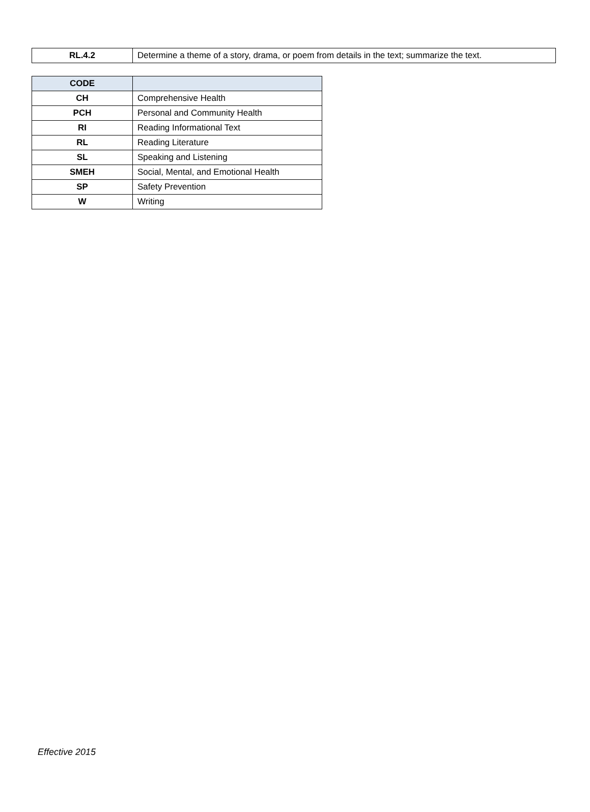| RL.4.2 | Determine a theme of a story, drama, or poem from details in the text; summarize the text. |
| CODE | |
| --- | --- |
| CH | Comprehensive Health |
| PCH | Personal and Community Health |
| RI | Reading Informational Text |
| RL | Reading Literature |
| SL | Speaking and Listening |
| SMEH | Social, Mental, and Emotional Health |
| SP | Safety Prevention |
| W | Writing |
Effective 2015